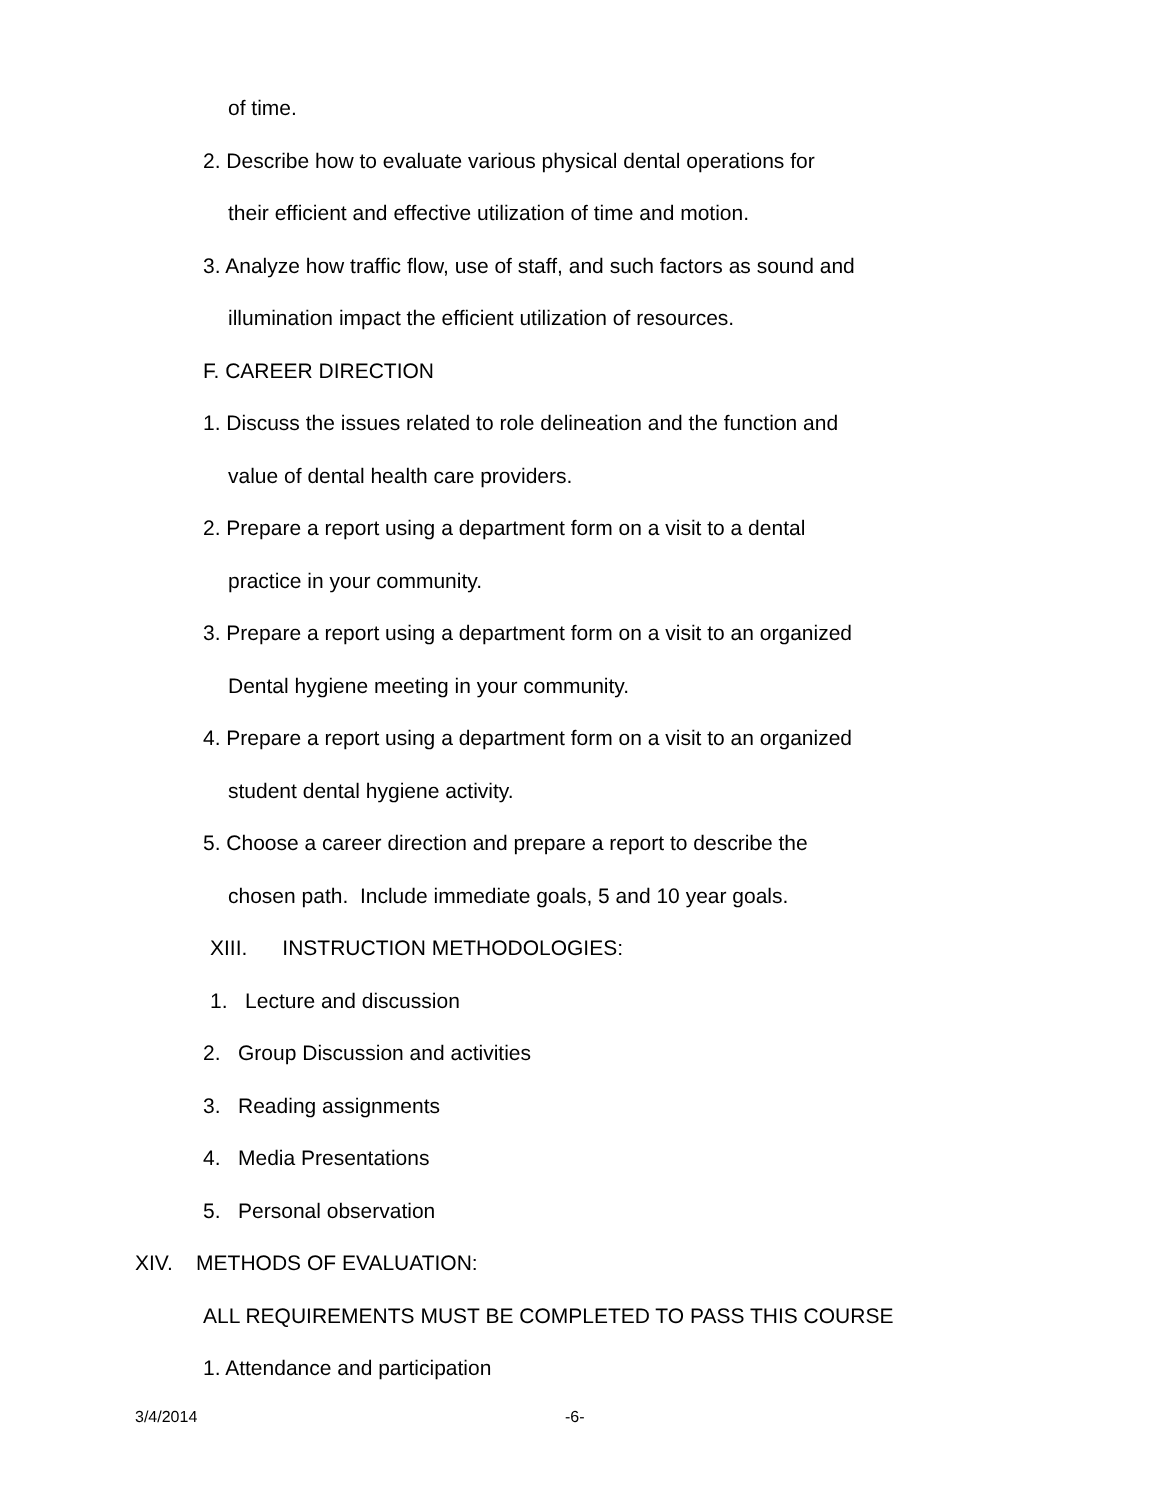of time.
2. Describe how to evaluate various physical dental operations for
their efficient and effective utilization of time and motion.
3. Analyze how traffic flow, use of staff, and such factors as sound and
illumination impact the efficient utilization of resources.
F. CAREER DIRECTION
1. Discuss the issues related to role delineation and the function and
value of dental health care providers.
2. Prepare a report using a department form on a visit to a dental
practice in your community.
3. Prepare a report using a department form on a visit to an organized
Dental hygiene meeting in your community.
4. Prepare a report using a department form on a visit to an organized
student dental hygiene activity.
5. Choose a career direction and prepare a report to describe the
chosen path. Include immediate goals, 5 and 10 year goals.
XIII. INSTRUCTION METHODOLOGIES:
1. Lecture and discussion
2. Group Discussion and activities
3. Reading assignments
4. Media Presentations
5. Personal observation
XIV. METHODS OF EVALUATION:
ALL REQUIREMENTS MUST BE COMPLETED TO PASS THIS COURSE
1. Attendance and participation
3/4/2014 -6-